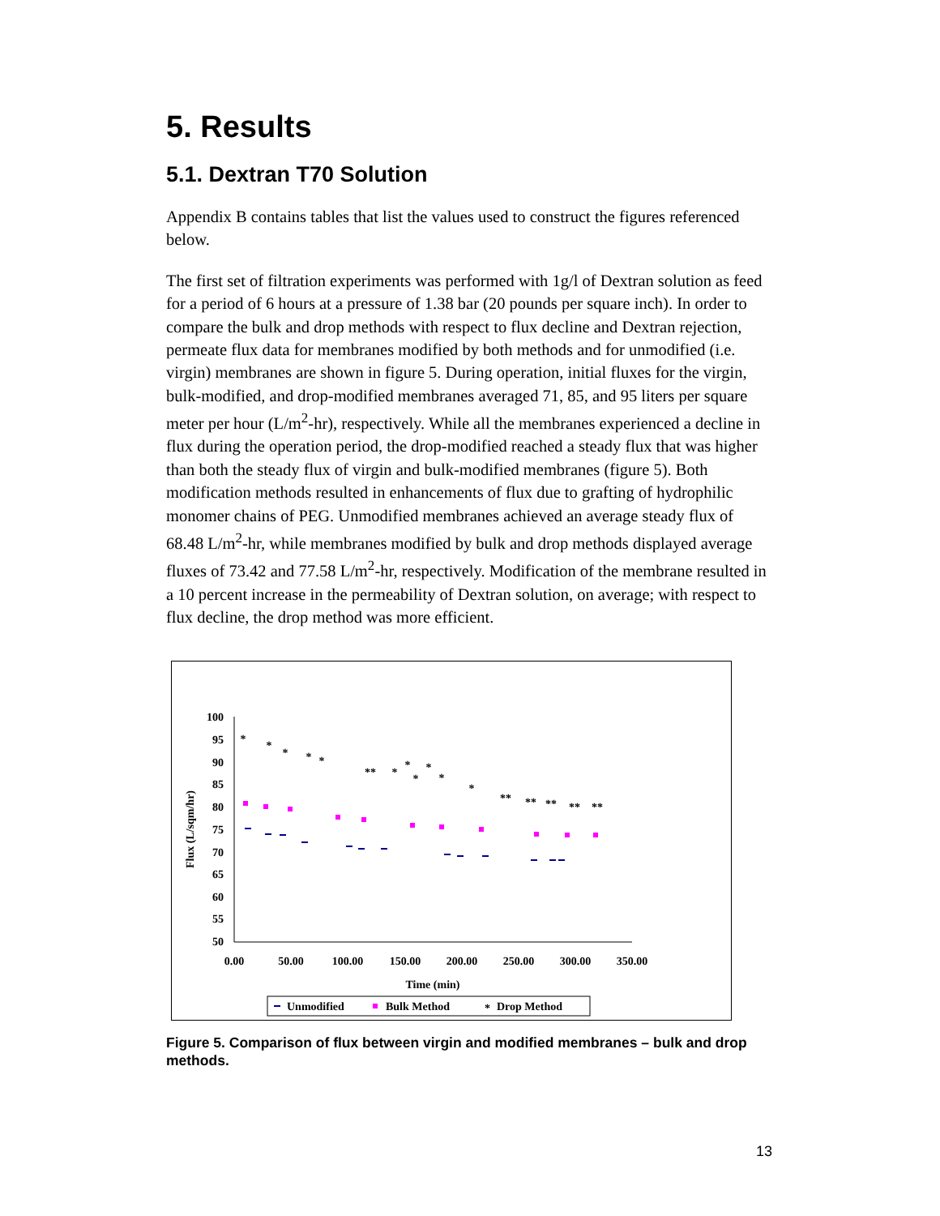5. Results
5.1. Dextran T70 Solution
Appendix B contains tables that list the values used to construct the figures referenced below.
The first set of filtration experiments was performed with 1g/l of Dextran solution as feed for a period of 6 hours at a pressure of 1.38 bar (20 pounds per square inch). In order to compare the bulk and drop methods with respect to flux decline and Dextran rejection, permeate flux data for membranes modified by both methods and for unmodified (i.e. virgin) membranes are shown in figure 5. During operation, initial fluxes for the virgin, bulk-modified, and drop-modified membranes averaged 71, 85, and 95 liters per square meter per hour (L/m<sup>2</sup>-hr), respectively. While all the membranes experienced a decline in flux during the operation period, the drop-modified reached a steady flux that was higher than both the steady flux of virgin and bulk-modified membranes (figure 5). Both modification methods resulted in enhancements of flux due to grafting of hydrophilic monomer chains of PEG. Unmodified membranes achieved an average steady flux of 68.48 L/m<sup>2</sup>-hr, while membranes modified by bulk and drop methods displayed average fluxes of 73.42 and 77.58 L/m<sup>2</sup>-hr, respectively. Modification of the membrane resulted in a 10 percent increase in the permeability of Dextran solution, on average; with respect to flux decline, the drop method was more efficient.
100
95
90
85
80
75
70
65
60
55
50
0.00
50.00
100.00
150.00
200.00
250.00
300.00
350.00
Time (min)
Flux (L/sqm/hr)
*
*
*
*
*
**
*
*
*
*
*
*
**
**
**
**
**
Unmodified
Bulk Method
*
Drop Method
Figure 5. Comparison of flux between virgin and modified membranes – bulk and drop methods.
13